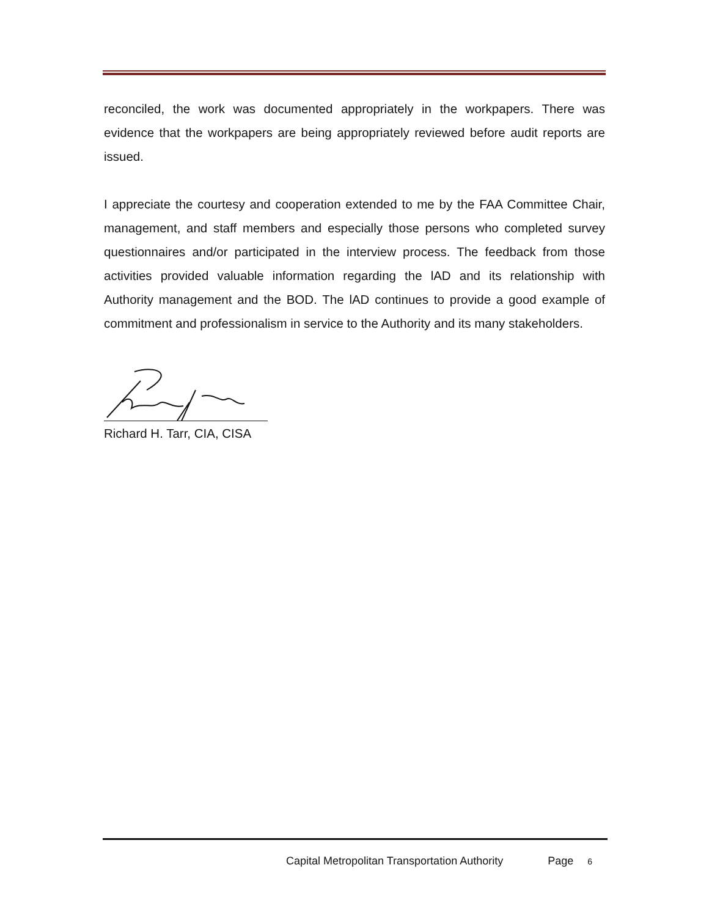reconciled, the work was documented appropriately in the workpapers. There was evidence that the workpapers are being appropriately reviewed before audit reports are issued.
I appreciate the courtesy and cooperation extended to me by the FAA Committee Chair, management, and staff members and especially those persons who completed survey questionnaires and/or participated in the interview process. The feedback from those activities provided valuable information regarding the lAD and its relationship with Authority management and the BOD. The lAD continues to provide a good example of commitment and professionalism in service to the Authority and its many stakeholders.
Richard H. Tarr, CIA, CISA
Capital Metropolitan Transportation Authority Page 6